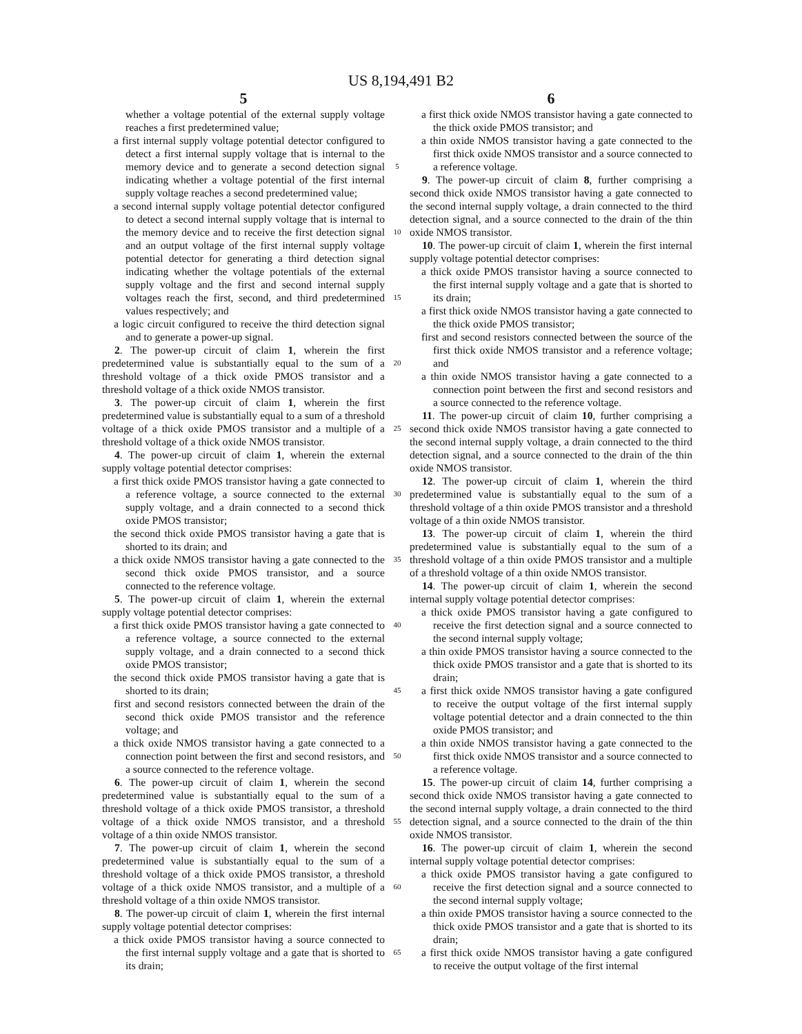US 8,194,491 B2
5
whether a voltage potential of the external supply voltage reaches a first predetermined value;
a first internal supply voltage potential detector configured to detect a first internal supply voltage that is internal to the memory device and to generate a second detection signal indicating whether a voltage potential of the first internal supply voltage reaches a second predetermined value;
a second internal supply voltage potential detector configured to detect a second internal supply voltage that is internal to the memory device and to receive the first detection signal and an output voltage of the first internal supply voltage potential detector for generating a third detection signal indicating whether the voltage potentials of the external supply voltage and the first and second internal supply voltages reach the first, second, and third predetermined values respectively; and
a logic circuit configured to receive the third detection signal and to generate a power-up signal.
2. The power-up circuit of claim 1, wherein the first predetermined value is substantially equal to the sum of a threshold voltage of a thick oxide PMOS transistor and a threshold voltage of a thick oxide NMOS transistor.
3. The power-up circuit of claim 1, wherein the first predetermined value is substantially equal to a sum of a threshold voltage of a thick oxide PMOS transistor and a multiple of a threshold voltage of a thick oxide NMOS transistor.
4. The power-up circuit of claim 1, wherein the external supply voltage potential detector comprises:
a first thick oxide PMOS transistor having a gate connected to a reference voltage, a source connected to the external supply voltage, and a drain connected to a second thick oxide PMOS transistor;
the second thick oxide PMOS transistor having a gate that is shorted to its drain; and
a thick oxide NMOS transistor having a gate connected to the second thick oxide PMOS transistor, and a source connected to the reference voltage.
5. The power-up circuit of claim 1, wherein the external supply voltage potential detector comprises:
a first thick oxide PMOS transistor having a gate connected to a reference voltage, a source connected to the external supply voltage, and a drain connected to a second thick oxide PMOS transistor;
the second thick oxide PMOS transistor having a gate that is shorted to its drain;
first and second resistors connected between the drain of the second thick oxide PMOS transistor and the reference voltage; and
a thick oxide NMOS transistor having a gate connected to a connection point between the first and second resistors, and a source connected to the reference voltage.
6. The power-up circuit of claim 1, wherein the second predetermined value is substantially equal to the sum of a threshold voltage of a thick oxide PMOS transistor, a threshold voltage of a thick oxide NMOS transistor, and a threshold voltage of a thin oxide NMOS transistor.
7. The power-up circuit of claim 1, wherein the second predetermined value is substantially equal to the sum of a threshold voltage of a thick oxide PMOS transistor, a threshold voltage of a thick oxide NMOS transistor, and a multiple of a threshold voltage of a thin oxide NMOS transistor.
8. The power-up circuit of claim 1, wherein the first internal supply voltage potential detector comprises:
a thick oxide PMOS transistor having a source connected to the first internal supply voltage and a gate that is shorted to its drain;
5
10
15
20
25
30
35
40
45
50
55
60
65
6
a first thick oxide NMOS transistor having a gate connected to the thick oxide PMOS transistor; and
a thin oxide NMOS transistor having a gate connected to the first thick oxide NMOS transistor and a source connected to a reference voltage.
9. The power-up circuit of claim 8, further comprising a second thick oxide NMOS transistor having a gate connected to the second internal supply voltage, a drain connected to the third detection signal, and a source connected to the drain of the thin oxide NMOS transistor.
10. The power-up circuit of claim 1, wherein the first internal supply voltage potential detector comprises:
a thick oxide PMOS transistor having a source connected to the first internal supply voltage and a gate that is shorted to its drain;
a first thick oxide NMOS transistor having a gate connected to the thick oxide PMOS transistor;
first and second resistors connected between the source of the first thick oxide NMOS transistor and a reference voltage; and
a thin oxide NMOS transistor having a gate connected to a connection point between the first and second resistors and a source connected to the reference voltage.
11. The power-up circuit of claim 10, further comprising a second thick oxide NMOS transistor having a gate connected to the second internal supply voltage, a drain connected to the third detection signal, and a source connected to the drain of the thin oxide NMOS transistor.
12. The power-up circuit of claim 1, wherein the third predetermined value is substantially equal to the sum of a threshold voltage of a thin oxide PMOS transistor and a threshold voltage of a thin oxide NMOS transistor.
13. The power-up circuit of claim 1, wherein the third predetermined value is substantially equal to the sum of a threshold voltage of a thin oxide PMOS transistor and a multiple of a threshold voltage of a thin oxide NMOS transistor.
14. The power-up circuit of claim 1, wherein the second internal supply voltage potential detector comprises:
a thick oxide PMOS transistor having a gate configured to receive the first detection signal and a source connected to the second internal supply voltage;
a thin oxide PMOS transistor having a source connected to the thick oxide PMOS transistor and a gate that is shorted to its drain;
a first thick oxide NMOS transistor having a gate configured to receive the output voltage of the first internal supply voltage potential detector and a drain connected to the thin oxide PMOS transistor; and
a thin oxide NMOS transistor having a gate connected to the first thick oxide NMOS transistor and a source connected to a reference voltage.
15. The power-up circuit of claim 14, further comprising a second thick oxide NMOS transistor having a gate connected to the second internal supply voltage, a drain connected to the third detection signal, and a source connected to the drain of the thin oxide NMOS transistor.
16. The power-up circuit of claim 1, wherein the second internal supply voltage potential detector comprises:
a thick oxide PMOS transistor having a gate configured to receive the first detection signal and a source connected to the second internal supply voltage;
a thin oxide PMOS transistor having a source connected to the thick oxide PMOS transistor and a gate that is shorted to its drain;
a first thick oxide NMOS transistor having a gate configured to receive the output voltage of the first internal